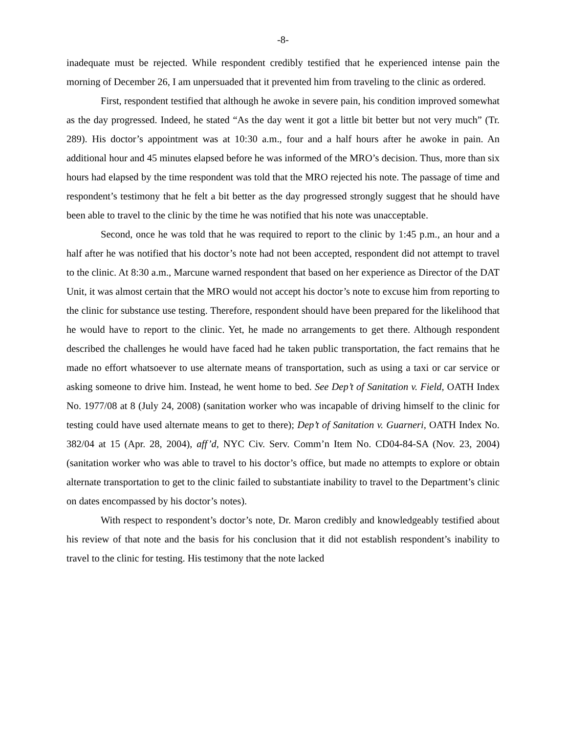-8-
inadequate must be rejected. While respondent credibly testified that he experienced intense pain the morning of December 26, I am unpersuaded that it prevented him from traveling to the clinic as ordered.
First, respondent testified that although he awoke in severe pain, his condition improved somewhat as the day progressed. Indeed, he stated “As the day went it got a little bit better but not very much” (Tr. 289). His doctor’s appointment was at 10:30 a.m., four and a half hours after he awoke in pain. An additional hour and 45 minutes elapsed before he was informed of the MRO’s decision. Thus, more than six hours had elapsed by the time respondent was told that the MRO rejected his note. The passage of time and respondent’s testimony that he felt a bit better as the day progressed strongly suggest that he should have been able to travel to the clinic by the time he was notified that his note was unacceptable.
Second, once he was told that he was required to report to the clinic by 1:45 p.m., an hour and a half after he was notified that his doctor’s note had not been accepted, respondent did not attempt to travel to the clinic. At 8:30 a.m., Marcune warned respondent that based on her experience as Director of the DAT Unit, it was almost certain that the MRO would not accept his doctor’s note to excuse him from reporting to the clinic for substance use testing. Therefore, respondent should have been prepared for the likelihood that he would have to report to the clinic. Yet, he made no arrangements to get there. Although respondent described the challenges he would have faced had he taken public transportation, the fact remains that he made no effort whatsoever to use alternate means of transportation, such as using a taxi or car service or asking someone to drive him. Instead, he went home to bed. See Dep’t of Sanitation v. Field, OATH Index No. 1977/08 at 8 (July 24, 2008) (sanitation worker who was incapable of driving himself to the clinic for testing could have used alternate means to get to there); Dep’t of Sanitation v. Guarneri, OATH Index No. 382/04 at 15 (Apr. 28, 2004), aff’d, NYC Civ. Serv. Comm’n Item No. CD04-84-SA (Nov. 23, 2004) (sanitation worker who was able to travel to his doctor’s office, but made no attempts to explore or obtain alternate transportation to get to the clinic failed to substantiate inability to travel to the Department’s clinic on dates encompassed by his doctor’s notes).
With respect to respondent’s doctor’s note, Dr. Maron credibly and knowledgeably testified about his review of that note and the basis for his conclusion that it did not establish respondent’s inability to travel to the clinic for testing. His testimony that the note lacked